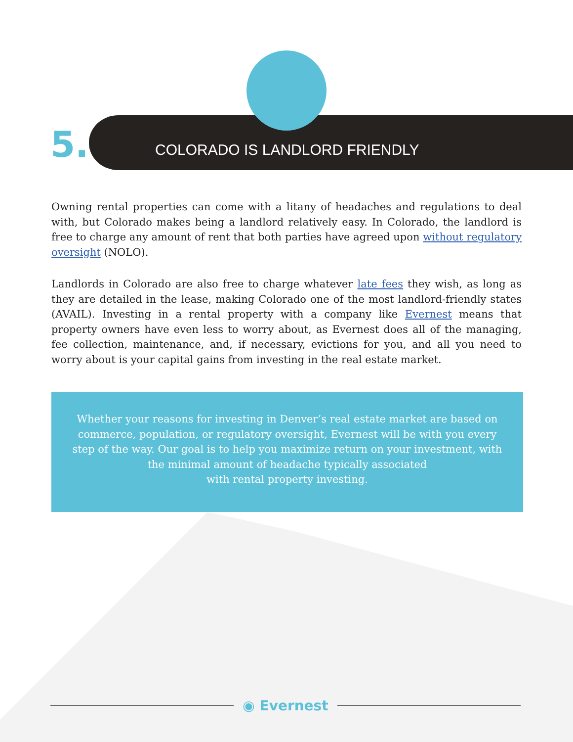5. COLORADO IS LANDLORD FRIENDLY
Owning rental properties can come with a litany of headaches and regulations to deal with, but Colorado makes being a landlord relatively easy. In Colorado, the landlord is free to charge any amount of rent that both parties have agreed upon without regulatory oversight (NOLO).
Landlords in Colorado are also free to charge whatever late fees they wish, as long as they are detailed in the lease, making Colorado one of the most landlord-friendly states (AVAIL). Investing in a rental property with a company like Evernest means that property owners have even less to worry about, as Evernest does all of the managing, fee collection, maintenance, and, if necessary, evictions for you, and all you need to worry about is your capital gains from investing in the real estate market.
Whether your reasons for investing in Denver’s real estate market are based on commerce, population, or regulatory oversight, Evernest will be with you every step of the way. Our goal is to help you maximize return on your investment, with the minimal amount of headache typically associated
with rental property investing.
◉ Evernest